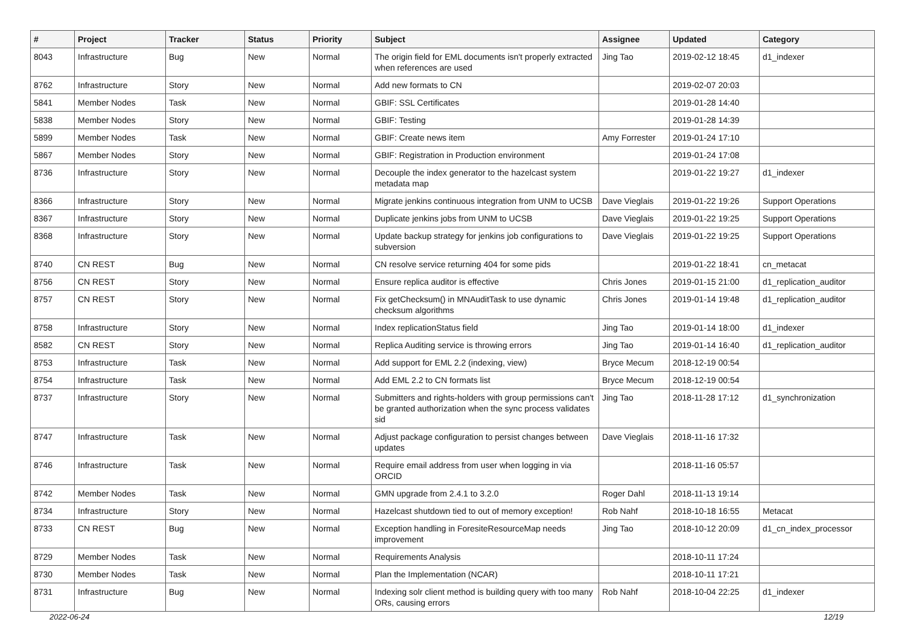| # | Project | Tracker | Status | Priority | Subject | Assignee | Updated | Category |
| --- | --- | --- | --- | --- | --- | --- | --- | --- |
| 8043 | Infrastructure | Bug | New | Normal | The origin field for EML documents isn't properly extracted when references are used | Jing Tao | 2019-02-12 18:45 | d1_indexer |
| 8762 | Infrastructure | Story | New | Normal | Add new formats to CN | | 2019-02-07 20:03 | |
| 5841 | Member Nodes | Task | New | Normal | GBIF: SSL Certificates | | 2019-01-28 14:40 | |
| 5838 | Member Nodes | Story | New | Normal | GBIF: Testing | | 2019-01-28 14:39 | |
| 5899 | Member Nodes | Task | New | Normal | GBIF: Create news item | Amy Forrester | 2019-01-24 17:10 | |
| 5867 | Member Nodes | Story | New | Normal | GBIF: Registration in Production environment | | 2019-01-24 17:08 | |
| 8736 | Infrastructure | Story | New | Normal | Decouple the index generator to the hazelcast system metadata map | | 2019-01-22 19:27 | d1_indexer |
| 8366 | Infrastructure | Story | New | Normal | Migrate jenkins continuous integration from UNM to UCSB | Dave Vieglais | 2019-01-22 19:26 | Support Operations |
| 8367 | Infrastructure | Story | New | Normal | Duplicate jenkins jobs from UNM to UCSB | Dave Vieglais | 2019-01-22 19:25 | Support Operations |
| 8368 | Infrastructure | Story | New | Normal | Update backup strategy for jenkins job configurations to subversion | Dave Vieglais | 2019-01-22 19:25 | Support Operations |
| 8740 | CN REST | Bug | New | Normal | CN resolve service returning 404 for some pids | | 2019-01-22 18:41 | cn_metacat |
| 8756 | CN REST | Story | New | Normal | Ensure replica auditor is effective | Chris Jones | 2019-01-15 21:00 | d1_replication_auditor |
| 8757 | CN REST | Story | New | Normal | Fix getChecksum() in MNAuditTask to use dynamic checksum algorithms | Chris Jones | 2019-01-14 19:48 | d1_replication_auditor |
| 8758 | Infrastructure | Story | New | Normal | Index replicationStatus field | Jing Tao | 2019-01-14 18:00 | d1_indexer |
| 8582 | CN REST | Story | New | Normal | Replica Auditing service is throwing errors | Jing Tao | 2019-01-14 16:40 | d1_replication_auditor |
| 8753 | Infrastructure | Task | New | Normal | Add support for EML 2.2 (indexing, view) | Bryce Mecum | 2018-12-19 00:54 | |
| 8754 | Infrastructure | Task | New | Normal | Add EML 2.2 to CN formats list | Bryce Mecum | 2018-12-19 00:54 | |
| 8737 | Infrastructure | Story | New | Normal | Submitters and rights-holders with group permissions can't be granted authorization when the sync process validates sid | Jing Tao | 2018-11-28 17:12 | d1_synchronization |
| 8747 | Infrastructure | Task | New | Normal | Adjust package configuration to persist changes between updates | Dave Vieglais | 2018-11-16 17:32 | |
| 8746 | Infrastructure | Task | New | Normal | Require email address from user when logging in via ORCID | | 2018-11-16 05:57 | |
| 8742 | Member Nodes | Task | New | Normal | GMN upgrade from 2.4.1 to 3.2.0 | Roger Dahl | 2018-11-13 19:14 | |
| 8734 | Infrastructure | Story | New | Normal | Hazelcast shutdown tied to out of memory exception! | Rob Nahf | 2018-10-18 16:55 | Metacat |
| 8733 | CN REST | Bug | New | Normal | Exception handling in ForesiteResourceMap needs improvement | Jing Tao | 2018-10-12 20:09 | d1_cn_index_processor |
| 8729 | Member Nodes | Task | New | Normal | Requirements Analysis | | 2018-10-11 17:24 | |
| 8730 | Member Nodes | Task | New | Normal | Plan the Implementation (NCAR) | | 2018-10-11 17:21 | |
| 8731 | Infrastructure | Bug | New | Normal | Indexing solr client method is building query with too many ORs, causing errors | Rob Nahf | 2018-10-04 22:25 | d1_indexer |
2022-06-24 12/19